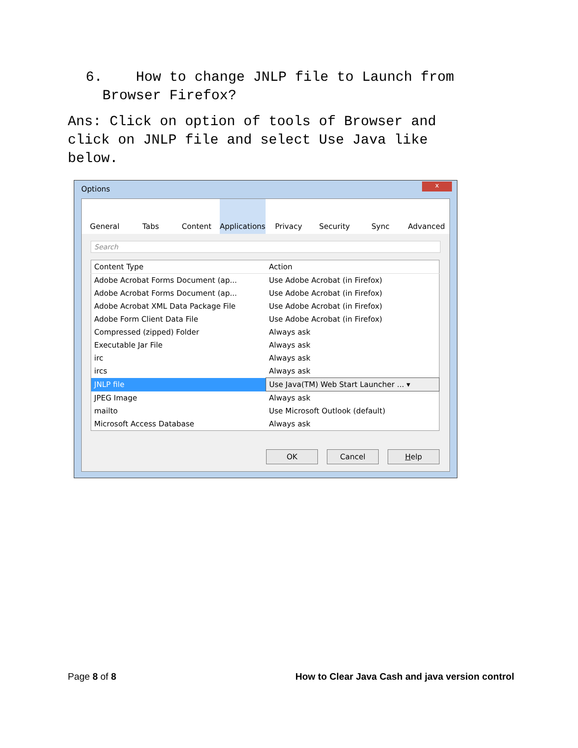6. How to change JNLP file to Launch from
Browser Firefox?
Ans: Click on option of tools of Browser and click on JNLP file and select Use Java like below.
Options
x
General Tabs Content Applications Privacy Security Sync Advanced
Search
| Content Type | Action |
| --- | --- |
| Adobe Acrobat Forms Document (ap... | Use Adobe Acrobat (in Firefox) |
| Adobe Acrobat Forms Document (ap... | Use Adobe Acrobat (in Firefox) |
| Adobe Acrobat XML Data Package File | Use Adobe Acrobat (in Firefox) |
| Adobe Form Client Data File | Use Adobe Acrobat (in Firefox) |
| Compressed (zipped) Folder | Always ask |
| Executable Jar File | Always ask |
| irc | Always ask |
| ircs | Always ask |
| JNLP file | Use Java(TM) Web Start Launcher ... ▾ |
| JPEG Image | Always ask |
| mailto | Use Microsoft Outlook (default) |
| Microsoft Access Database | Always ask |
OK Cancel Help
Page 8 of 8 How to Clear Java Cash and java version control